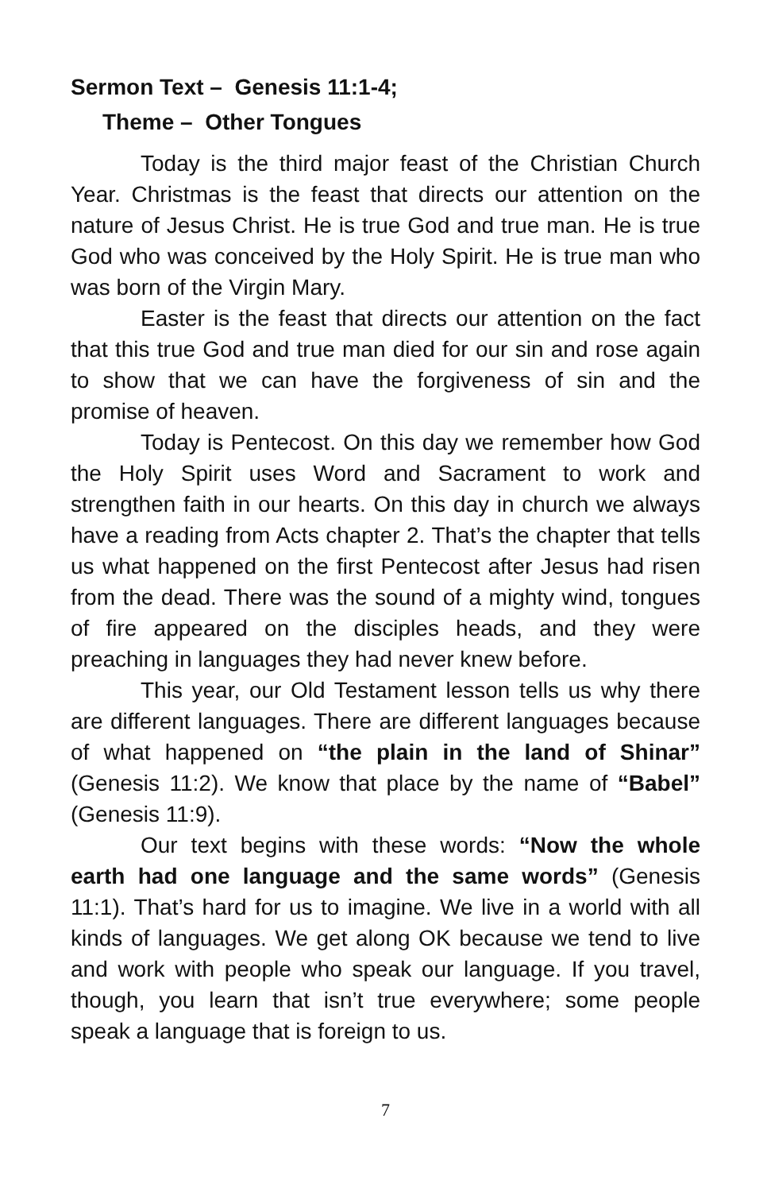Sermon Text – Genesis 11:1-4;
Theme – Other Tongues
Today is the third major feast of the Christian Church Year. Christmas is the feast that directs our attention on the nature of Jesus Christ. He is true God and true man. He is true God who was conceived by the Holy Spirit. He is true man who was born of the Virgin Mary.
Easter is the feast that directs our attention on the fact that this true God and true man died for our sin and rose again to show that we can have the forgiveness of sin and the promise of heaven.
Today is Pentecost. On this day we remember how God the Holy Spirit uses Word and Sacrament to work and strengthen faith in our hearts. On this day in church we always have a reading from Acts chapter 2. That’s the chapter that tells us what happened on the first Pentecost after Jesus had risen from the dead. There was the sound of a mighty wind, tongues of fire appeared on the disciples heads, and they were preaching in languages they had never knew before.
This year, our Old Testament lesson tells us why there are different languages. There are different languages because of what happened on “the plain in the land of Shinar” (Genesis 11:2). We know that place by the name of “Babel” (Genesis 11:9).
Our text begins with these words: “Now the whole earth had one language and the same words” (Genesis 11:1). That’s hard for us to imagine. We live in a world with all kinds of languages. We get along OK because we tend to live and work with people who speak our language. If you travel, though, you learn that isn’t true everywhere; some people speak a language that is foreign to us.
7